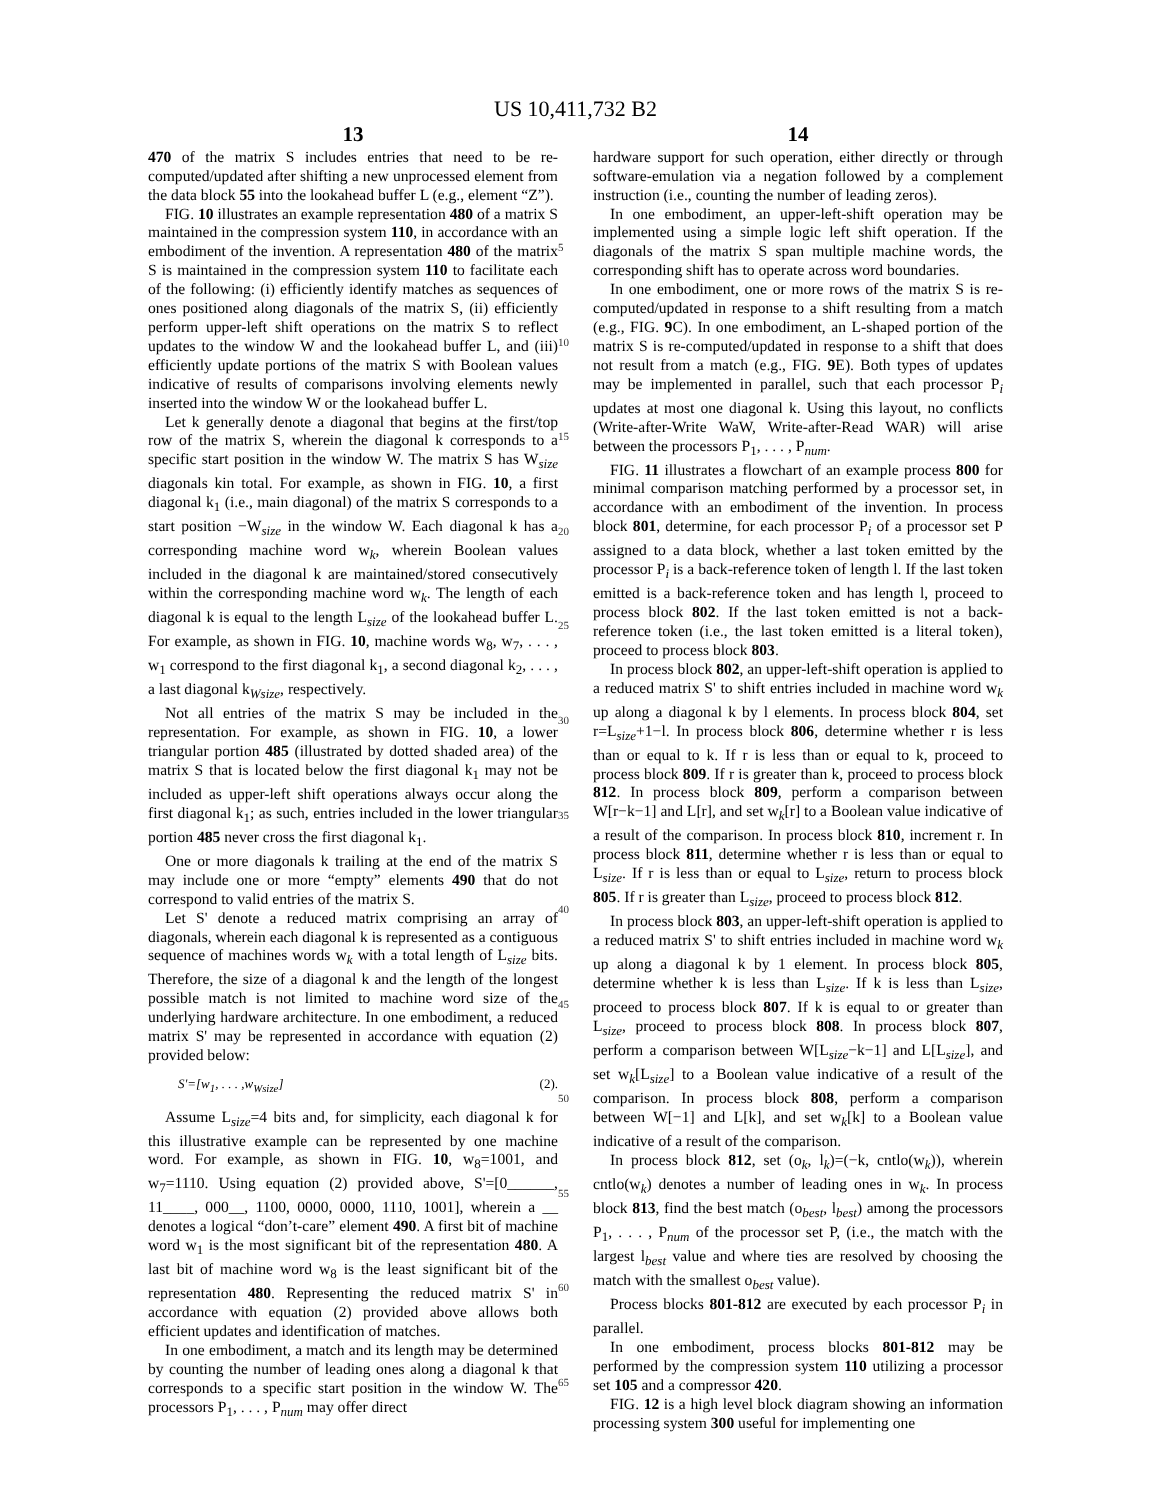US 10,411,732 B2
13
470 of the matrix S includes entries that need to be re-computed/updated after shifting a new unprocessed element from the data block 55 into the lookahead buffer L (e.g., element “Z”).
FIG. 10 illustrates an example representation 480 of a matrix S maintained in the compression system 110, in accordance with an embodiment of the invention. A representation 480 of the matrix S is maintained in the compression system 110 to facilitate each of the following: (i) efficiently identify matches as sequences of ones positioned along diagonals of the matrix S, (ii) efficiently perform upper-left shift operations on the matrix S to reflect updates to the window W and the lookahead buffer L, and (iii) efficiently update portions of the matrix S with Boolean values indicative of results of comparisons involving elements newly inserted into the window W or the lookahead buffer L.
Let k generally denote a diagonal that begins at the first/top row of the matrix S, wherein the diagonal k corresponds to a specific start position in the window W. The matrix S has W<sub>size</sub> diagonals kin total. For example, as shown in FIG. 10, a first diagonal k<sub>1</sub> (i.e., main diagonal) of the matrix S corresponds to a start position −W<sub>size</sub> in the window W. Each diagonal k has a corresponding machine word w<sub>k</sub>, wherein Boolean values included in the diagonal k are maintained/stored consecutively within the corresponding machine word w<sub>k</sub>. The length of each diagonal k is equal to the length L<sub>size</sub> of the lookahead buffer L. For example, as shown in FIG. 10, machine words w<sub>8</sub>, w<sub>7</sub>, . . . , w<sub>1</sub> correspond to the first diagonal k<sub>1</sub>, a second diagonal k<sub>2</sub>, . . . , a last diagonal k<sub>Wsize</sub>, respectively.
Not all entries of the matrix S may be included in the representation. For example, as shown in FIG. 10, a lower triangular portion 485 (illustrated by dotted shaded area) of the matrix S that is located below the first diagonal k<sub>1</sub> may not be included as upper-left shift operations always occur along the first diagonal k<sub>1</sub>; as such, entries included in the lower triangular portion 485 never cross the first diagonal k<sub>1</sub>.
One or more diagonals k trailing at the end of the matrix S may include one or more “empty” elements 490 that do not correspond to valid entries of the matrix S.
Let S' denote a reduced matrix comprising an array of diagonals, wherein each diagonal k is represented as a contiguous sequence of machines words w<sub>k</sub> with a total length of L<sub>size</sub> bits. Therefore, the size of a diagonal k and the length of the longest possible match is not limited to machine word size of the underlying hardware architecture. In one embodiment, a reduced matrix S' may be represented in accordance with equation (2) provided below:
S'=[w<sub>1</sub>, . . . ,w<sub>Wsize</sub>] (2).
Assume L<sub>size</sub>=4 bits and, for simplicity, each diagonal k for this illustrative example can be represented by one machine word. For example, as shown in FIG. 10, w<sub>8</sub>=1001, and w<sub>7</sub>=1110. Using equation (2) provided above, S'=[0______, 11____, 000__, 1100, 0000, 0000, 1110, 1001], wherein a __ denotes a logical “don’t-care” element 490. A first bit of machine word w<sub>1</sub> is the most significant bit of the representation 480. A last bit of machine word w<sub>8</sub> is the least significant bit of the representation 480. Representing the reduced matrix S' in accordance with equation (2) provided above allows both efficient updates and identification of matches.
In one embodiment, a match and its length may be determined by counting the number of leading ones along a diagonal k that corresponds to a specific start position in the window W. The processors P<sub>1</sub>, . . . , P<sub>num</sub> may offer direct
5
10
15
20
25
30
35
40
45
50
55
60
65
14
hardware support for such operation, either directly or through software-emulation via a negation followed by a complement instruction (i.e., counting the number of leading zeros).
In one embodiment, an upper-left-shift operation may be implemented using a simple logic left shift operation. If the diagonals of the matrix S span multiple machine words, the corresponding shift has to operate across word boundaries.
In one embodiment, one or more rows of the matrix S is re-computed/updated in response to a shift resulting from a match (e.g., FIG. 9 C). In one embodiment, an L-shaped portion of the matrix S is re-computed/updated in response to a shift that does not result from a match (e.g., FIG. 9 E). Both types of updates may be implemented in parallel, such that each processor P<sub>i</sub> updates at most one diagonal k. Using this layout, no conflicts (Write-after-Write WaW, Write-after-Read WAR) will arise between the processors P<sub>1</sub>, . . . , P<sub>num</sub>.
FIG. 11 illustrates a flowchart of an example process 800 for minimal comparison matching performed by a processor set, in accordance with an embodiment of the invention. In process block 801, determine, for each processor P<sub>i</sub> of a processor set P assigned to a data block, whether a last token emitted by the processor P<sub>i</sub> is a back-reference token of length l. If the last token emitted is a back-reference token and has length l, proceed to process block 802. If the last token emitted is not a back-reference token (i.e., the last token emitted is a literal token), proceed to process block 803.
In process block 802, an upper-left-shift operation is applied to a reduced matrix S' to shift entries included in machine word w<sub>k</sub> up along a diagonal k by l elements. In process block 804, set r=L<sub>size</sub>+1−l. In process block 806, determine whether r is less than or equal to k. If r is less than or equal to k, proceed to process block 809. If r is greater than k, proceed to process block 812. In process block 809, perform a comparison between W[r−k−1] and L[r], and set w<sub>k</sub>[r] to a Boolean value indicative of a result of the comparison. In process block 810, increment r. In process block 811, determine whether r is less than or equal to L<sub>size</sub>. If r is less than or equal to L<sub>size</sub>, return to process block 805. If r is greater than L<sub>size</sub>, proceed to process block 812.
In process block 803, an upper-left-shift operation is applied to a reduced matrix S' to shift entries included in machine word w<sub>k</sub> up along a diagonal k by 1 element. In process block 805, determine whether k is less than L<sub>size</sub>. If k is less than L<sub>size</sub>, proceed to process block 807. If k is equal to or greater than L<sub>size</sub>, proceed to process block 808. In process block 807, perform a comparison between W[L<sub>size</sub>−k−1] and L[L<sub>size</sub>], and set w<sub>k</sub>[L<sub>size</sub>] to a Boolean value indicative of a result of the comparison. In process block 808, perform a comparison between W[−1] and L[k], and set w<sub>k</sub>[k] to a Boolean value indicative of a result of the comparison.
In process block 812, set (o<sub>k</sub>, l<sub>k</sub>)=(−k, cntlo(w<sub>k</sub>)), wherein cntlo(w<sub>k</sub>) denotes a number of leading ones in w<sub>k</sub>. In process block 813, find the best match (o<sub>best</sub>, l<sub>best</sub>) among the processors P<sub>1</sub>, . . . , P<sub>num</sub> of the processor set P, (i.e., the match with the largest l<sub>best</sub> value and where ties are resolved by choosing the match with the smallest o<sub>best</sub> value).
Process blocks 801-812 are executed by each processor P<sub>i</sub> in parallel.
In one embodiment, process blocks 801-812 may be performed by the compression system 110 utilizing a processor set 105 and a compressor 420.
FIG. 12 is a high level block diagram showing an information processing system 300 useful for implementing one